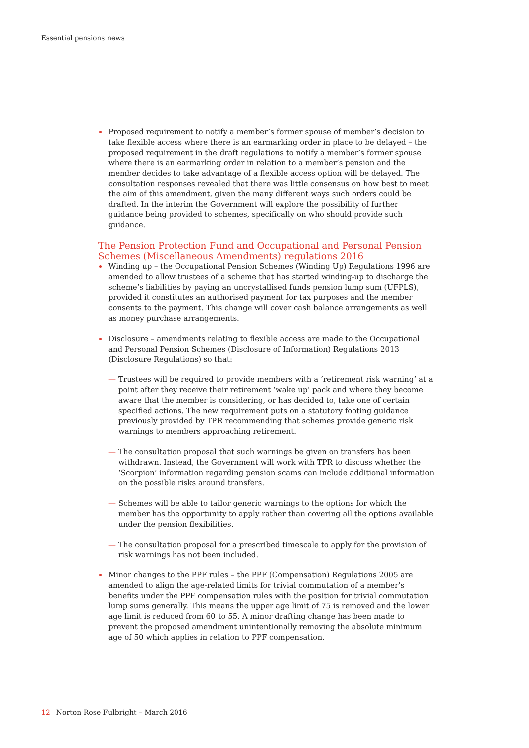Essential pensions news
Proposed requirement to notify a member’s former spouse of member’s decision to take flexible access where there is an earmarking order in place to be delayed – the proposed requirement in the draft regulations to notify a member’s former spouse where there is an earmarking order in relation to a member’s pension and the member decides to take advantage of a flexible access option will be delayed. The consultation responses revealed that there was little consensus on how best to meet the aim of this amendment, given the many different ways such orders could be drafted. In the interim the Government will explore the possibility of further guidance being provided to schemes, specifically on who should provide such guidance.
The Pension Protection Fund and Occupational and Personal Pension Schemes (Miscellaneous Amendments) regulations 2016
Winding up – the Occupational Pension Schemes (Winding Up) Regulations 1996 are amended to allow trustees of a scheme that has started winding-up to discharge the scheme’s liabilities by paying an uncrystallised funds pension lump sum (UFPLS), provided it constitutes an authorised payment for tax purposes and the member consents to the payment. This change will cover cash balance arrangements as well as money purchase arrangements.
Disclosure – amendments relating to flexible access are made to the Occupational and Personal Pension Schemes (Disclosure of Information) Regulations 2013 (Disclosure Regulations) so that:
— Trustees will be required to provide members with a ‘retirement risk warning’ at a point after they receive their retirement ‘wake up’ pack and where they become aware that the member is considering, or has decided to, take one of certain specified actions. The new requirement puts on a statutory footing guidance previously provided by TPR recommending that schemes provide generic risk warnings to members approaching retirement.
— The consultation proposal that such warnings be given on transfers has been withdrawn. Instead, the Government will work with TPR to discuss whether the ‘Scorpion’ information regarding pension scams can include additional information on the possible risks around transfers.
— Schemes will be able to tailor generic warnings to the options for which the member has the opportunity to apply rather than covering all the options available under the pension flexibilities.
— The consultation proposal for a prescribed timescale to apply for the provision of risk warnings has not been included.
Minor changes to the PPF rules – the PPF (Compensation) Regulations 2005 are amended to align the age-related limits for trivial commutation of a member’s benefits under the PPF compensation rules with the position for trivial commutation lump sums generally. This means the upper age limit of 75 is removed and the lower age limit is reduced from 60 to 55. A minor drafting change has been made to prevent the proposed amendment unintentionally removing the absolute minimum age of 50 which applies in relation to PPF compensation.
12 Norton Rose Fulbright – March 2016